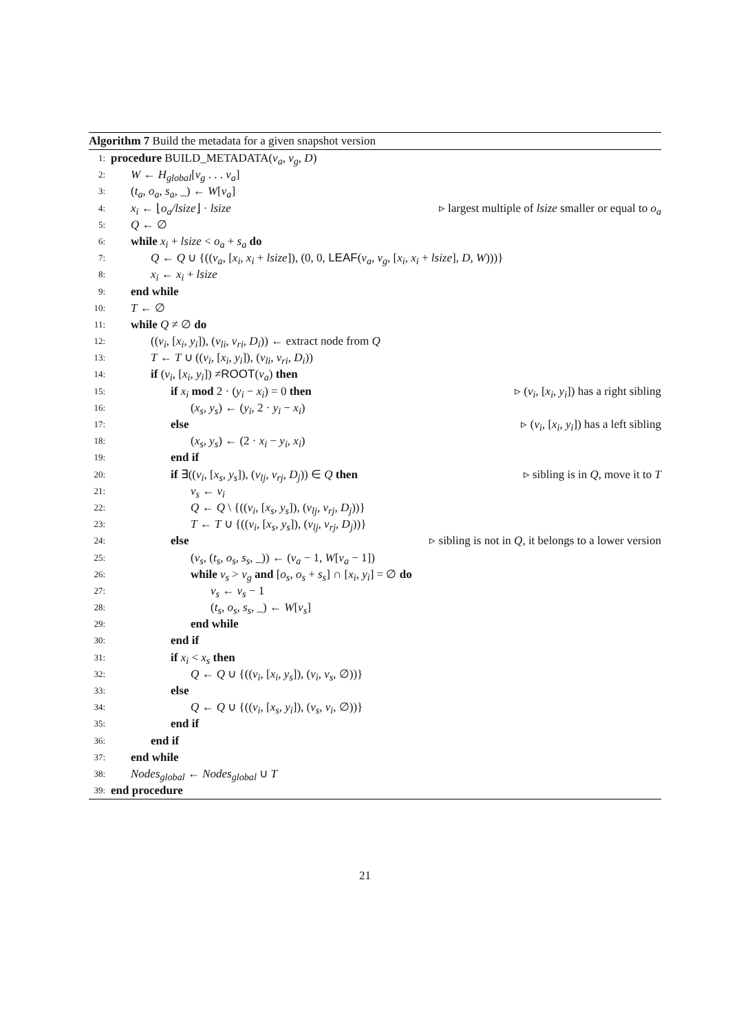Algorithm 7 Build the metadata for a given snapshot version
1: procedure BUILD_METADATA(v<sub>a</sub>, v<sub>g</sub>, D)
2: W ← H<sub>global</sub>[v<sub>g</sub> . . . v<sub>a</sub>]
3: (t<sub>a</sub>, o<sub>a</sub>, s<sub>a</sub>, _) ← W[v<sub>a</sub>]
4: x<sub>i</sub> ← ⌊o<sub>a</sub>/lsize⌋ · lsize ▹ largest multiple of lsize smaller or equal to o<sub>a</sub>
5: Q ← ∅
6: while x<sub>i</sub> + lsize < o<sub>a</sub> + s<sub>a</sub> do
7: Q ← Q ∪ {((v<sub>a</sub>, [x<sub>i</sub>, x<sub>i</sub> + lsize]), (0, 0, LEAF(v<sub>a</sub>, v<sub>g</sub>, [x<sub>i</sub>, x<sub>i</sub> + lsize], D, W)))}
8: x<sub>i</sub> ← x<sub>i</sub> + lsize
9: end while
10: T ← ∅
11: while Q ≠ ∅ do
12: ((v<sub>i</sub>, [x<sub>i</sub>, y<sub>i</sub>]), (v<sub>li</sub>, v<sub>ri</sub>, D<sub>i</sub>)) ← extract node from Q
13: T ← T ∪ ((v<sub>i</sub>, [x<sub>i</sub>, y<sub>i</sub>]), (v<sub>li</sub>, v<sub>ri</sub>, D<sub>i</sub>))
14: if (v<sub>i</sub>, [x<sub>i</sub>, y<sub>i</sub>]) ≠ROOT(v<sub>a</sub>) then
15: if x<sub>i</sub> mod 2 · (y<sub>i</sub> − x<sub>i</sub>) = 0 then ▹ (v<sub>i</sub>, [x<sub>i</sub>, y<sub>i</sub>]) has a right sibling
16: (x<sub>s</sub>, y<sub>s</sub>) ← (y<sub>i</sub>, 2 · y<sub>i</sub> − x<sub>i</sub>)
17: else ▹ (v<sub>i</sub>, [x<sub>i</sub>, y<sub>i</sub>]) has a left sibling
18: (x<sub>s</sub>, y<sub>s</sub>) ← (2 · x<sub>i</sub> − y<sub>i</sub>, x<sub>i</sub>)
19: end if
20: if ∃((v<sub>i</sub>, [x<sub>s</sub>, y<sub>s</sub>]), (v<sub>lj</sub>, v<sub>rj</sub>, D<sub>j</sub>)) ∈ Q then ▹ sibling is in Q, move it to T
21: v<sub>s</sub> ← v<sub>i</sub>
22: Q ← Q \ {((v<sub>i</sub>, [x<sub>s</sub>, y<sub>s</sub>]), (v<sub>lj</sub>, v<sub>rj</sub>, D<sub>j</sub>))}
23: T ← T ∪ {((v<sub>i</sub>, [x<sub>s</sub>, y<sub>s</sub>]), (v<sub>lj</sub>, v<sub>rj</sub>, D<sub>j</sub>))}
24: else ▹ sibling is not in Q, it belongs to a lower version
25: (v<sub>s</sub>, (t<sub>s</sub>, o<sub>s</sub>, s<sub>s</sub>, _)) ← (v<sub>a</sub> − 1, W[v<sub>a</sub> − 1])
26: while v<sub>s</sub> > v<sub>g</sub> and [o<sub>s</sub>, o<sub>s</sub> + s<sub>s</sub>] ∩ [x<sub>i</sub>, y<sub>i</sub>] = ∅ do
27: v<sub>s</sub> ← v<sub>s</sub> − 1
28: (t<sub>s</sub>, o<sub>s</sub>, s<sub>s</sub>, _) ← W[v<sub>s</sub>]
29: end while
30: end if
31: if x<sub>i</sub> < x<sub>s</sub> then
32: Q ← Q ∪ {((v<sub>i</sub>, [x<sub>i</sub>, y<sub>s</sub>]), (v<sub>i</sub>, v<sub>s</sub>, ∅))}
33: else
34: Q ← Q ∪ {((v<sub>i</sub>, [x<sub>s</sub>, y<sub>i</sub>]), (v<sub>s</sub>, v<sub>i</sub>, ∅))}
35: end if
36: end if
37: end while
38: Nodes<sub>global</sub> ← Nodes<sub>global</sub> ∪ T
39: end procedure
21